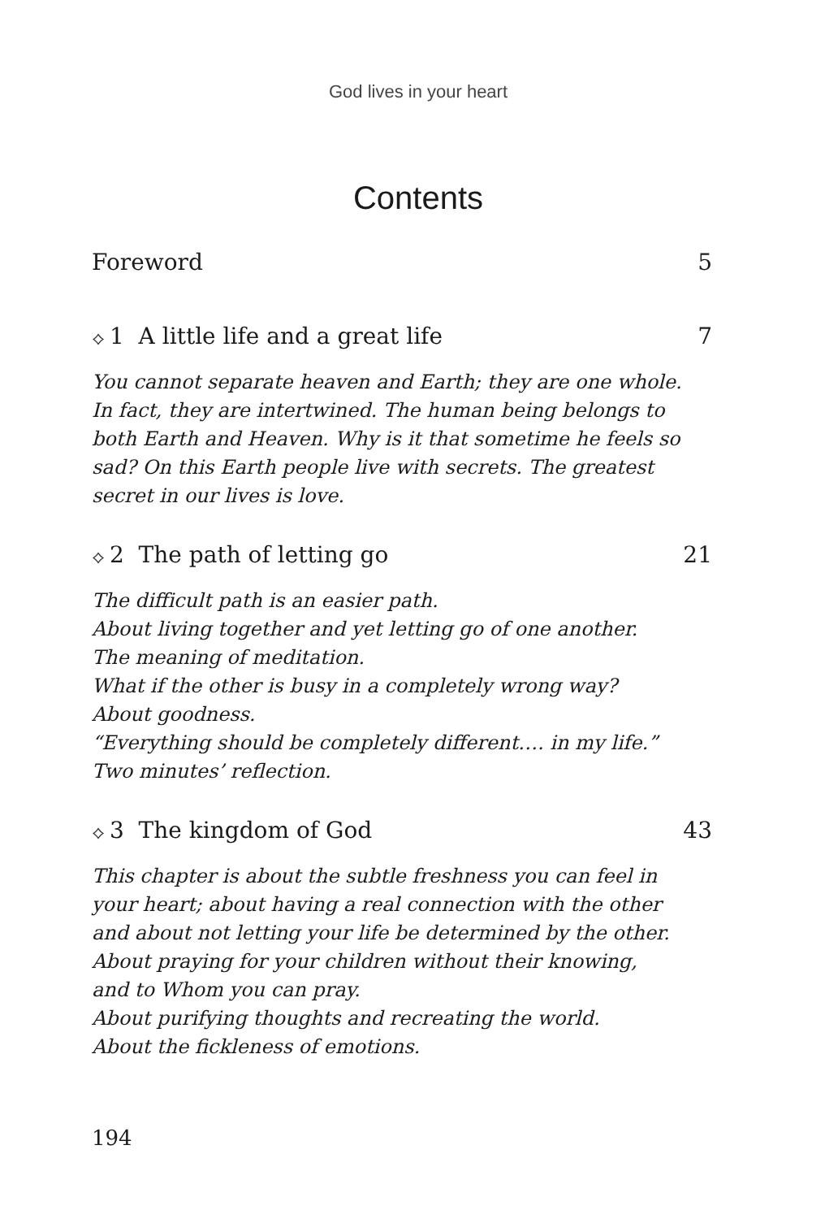God lives in your heart
Contents
Foreword 5
⟡ 1 A little life and a great life 7
You cannot separate heaven and Earth; they are one whole.
In fact, they are intertwined. The human being belongs to
both Earth and Heaven. Why is it that sometime he feels so
sad? On this Earth people live with secrets. The greatest
secret in our lives is love.
⟡ 2 The path of letting go 21
The difficult path is an easier path.
About living together and yet letting go of one another.
The meaning of meditation.
What if the other is busy in a completely wrong way?
About goodness.
“Everything should be completely different…. in my life.”
Two minutes’ reflection.
⟡ 3 The kingdom of God 43
This chapter is about the subtle freshness you can feel in
your heart; about having a real connection with the other
and about not letting your life be determined by the other.
About praying for your children without their knowing,
and to Whom you can pray.
About purifying thoughts and recreating the world.
About the fickleness of emotions.
194